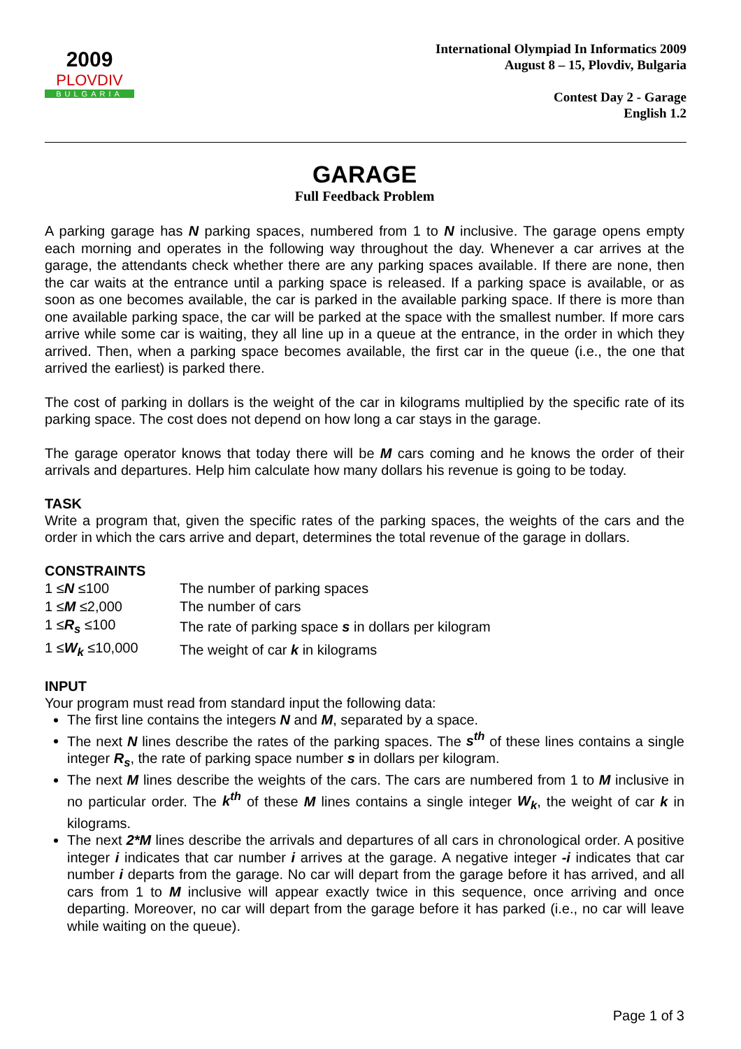2009
PLOVDIV
BULGARIA
International Olympiad In Informatics 2009
August 8 – 15, Plovdiv, Bulgaria
Contest Day 2 - Garage
English 1.2
GARAGE
Full Feedback Problem
A parking garage has N parking spaces, numbered from 1 to N inclusive. The garage opens empty each morning and operates in the following way throughout the day. Whenever a car arrives at the garage, the attendants check whether there are any parking spaces available. If there are none, then the car waits at the entrance until a parking space is released. If a parking space is available, or as soon as one becomes available, the car is parked in the available parking space. If there is more than one available parking space, the car will be parked at the space with the smallest number. If more cars arrive while some car is waiting, they all line up in a queue at the entrance, in the order in which they arrived. Then, when a parking space becomes available, the first car in the queue (i.e., the one that arrived the earliest) is parked there.
The cost of parking in dollars is the weight of the car in kilograms multiplied by the specific rate of its parking space. The cost does not depend on how long a car stays in the garage.
The garage operator knows that today there will be M cars coming and he knows the order of their arrivals and departures. Help him calculate how many dollars his revenue is going to be today.
TASK
Write a program that, given the specific rates of the parking spaces, the weights of the cars and the order in which the cars arrive and depart, determines the total revenue of the garage in dollars.
CONSTRAINTS
| 1 ≤ N ≤100 | The number of parking spaces |
| 1 ≤ M ≤2,000 | The number of cars |
| 1 ≤ R<sub>s</sub> ≤100 | The rate of parking space s in dollars per kilogram |
| 1 ≤ W<sub>k</sub> ≤10,000 | The weight of car k in kilograms |
INPUT
Your program must read from standard input the following data:
The first line contains the integers N and M, separated by a space.
The next N lines describe the rates of the parking spaces. The s<sup>th</sup> of these lines contains a single integer R<sub>s</sub>, the rate of parking space number s in dollars per kilogram.
The next M lines describe the weights of the cars. The cars are numbered from 1 to M inclusive in no particular order. The k<sup>th</sup> of these M lines contains a single integer W<sub>k</sub>, the weight of car k in kilograms.
The next 2*M lines describe the arrivals and departures of all cars in chronological order. A positive integer i indicates that car number i arrives at the garage. A negative integer -i indicates that car number i departs from the garage. No car will depart from the garage before it has arrived, and all cars from 1 to M inclusive will appear exactly twice in this sequence, once arriving and once departing. Moreover, no car will depart from the garage before it has parked (i.e., no car will leave while waiting on the queue).
Page 1 of 3